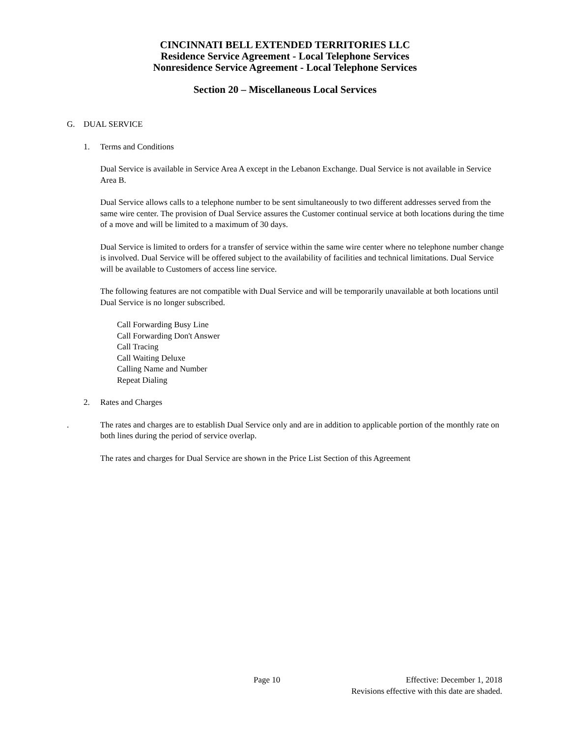CINCINNATI BELL EXTENDED TERRITORIES LLC
Residence Service Agreement - Local Telephone Services
Nonresidence Service Agreement - Local Telephone Services
Section 20 – Miscellaneous Local Services
G. DUAL SERVICE
1. Terms and Conditions
Dual Service is available in Service Area A except in the Lebanon Exchange. Dual Service is not available in Service Area B.
Dual Service allows calls to a telephone number to be sent simultaneously to two different addresses served from the same wire center. The provision of Dual Service assures the Customer continual service at both locations during the time of a move and will be limited to a maximum of 30 days.
Dual Service is limited to orders for a transfer of service within the same wire center where no telephone number change is involved. Dual Service will be offered subject to the availability of facilities and technical limitations. Dual Service will be available to Customers of access line service.
The following features are not compatible with Dual Service and will be temporarily unavailable at both locations until Dual Service is no longer subscribed.
Call Forwarding Busy Line
Call Forwarding Don't Answer
Call Tracing
Call Waiting Deluxe
Calling Name and Number
Repeat Dialing
2. Rates and Charges
. The rates and charges are to establish Dual Service only and are in addition to applicable portion of the monthly rate on both lines during the period of service overlap.
The rates and charges for Dual Service are shown in the Price List Section of this Agreement
Page 10 Effective: December 1, 2018
Revisions effective with this date are shaded.